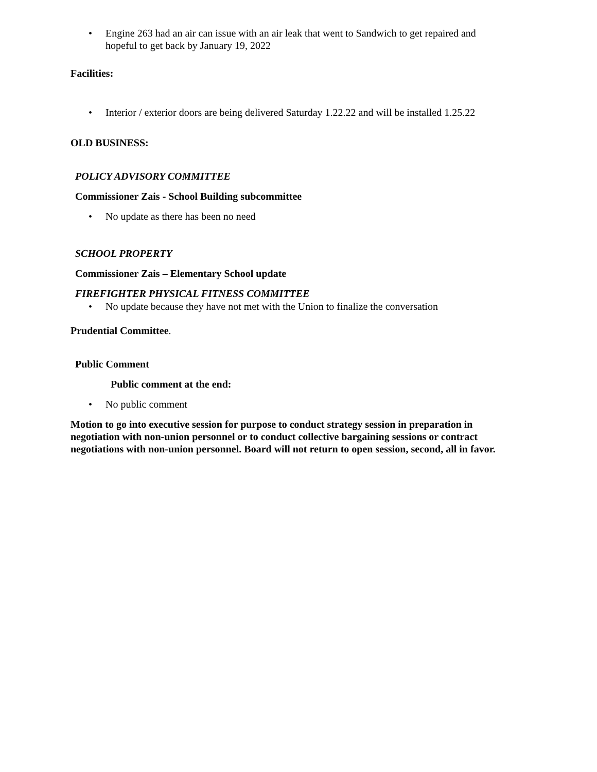• Engine 263 had an air can issue with an air leak that went to Sandwich to get repaired and hopeful to get back by January 19, 2022
Facilities:
• Interior / exterior doors are being delivered Saturday 1.22.22 and will be installed 1.25.22
OLD BUSINESS:
POLICY ADVISORY COMMITTEE
Commissioner Zais - School Building subcommittee
• No update as there has been no need
SCHOOL PROPERTY
Commissioner Zais – Elementary School update
FIREFIGHTER PHYSICAL FITNESS COMMITTEE
• No update because they have not met with the Union to finalize the conversation
Prudential Committee.
Public Comment
Public comment at the end:
• No public comment
Motion to go into executive session for purpose to conduct strategy session in preparation in negotiation with non-union personnel or to conduct collective bargaining sessions or contract negotiations with non-union personnel. Board will not return to open session, second, all in favor.